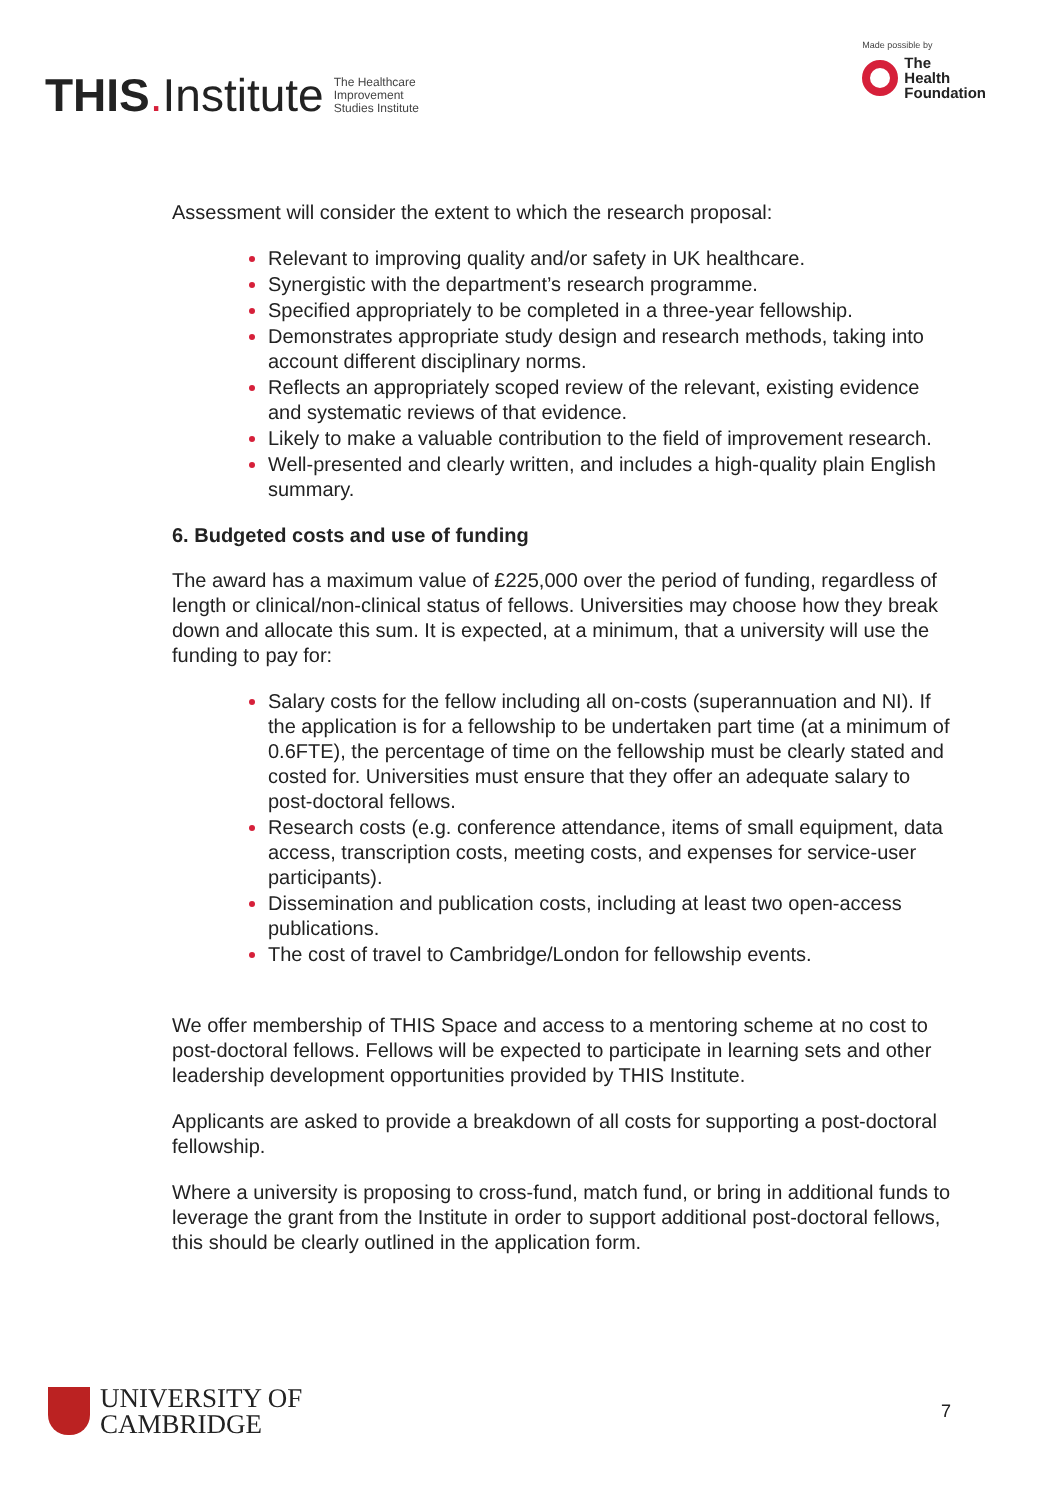THIS. Institute The Healthcare
Improvement
Studies Institute
Made possible by
The
Health
Foundation
Assessment will consider the extent to which the research proposal:
Relevant to improving quality and/or safety in UK healthcare.
Synergistic with the department’s research programme.
Specified appropriately to be completed in a three-year fellowship.
Demonstrates appropriate study design and research methods, taking into account different disciplinary norms.
Reflects an appropriately scoped review of the relevant, existing evidence and systematic reviews of that evidence.
Likely to make a valuable contribution to the field of improvement research.
Well-presented and clearly written, and includes a high-quality plain English summary.
6. Budgeted costs and use of funding
The award has a maximum value of £225,000 over the period of funding, regardless of length or clinical/non-clinical status of fellows. Universities may choose how they break down and allocate this sum. It is expected, at a minimum, that a university will use the funding to pay for:
Salary costs for the fellow including all on-costs (superannuation and NI). If the application is for a fellowship to be undertaken part time (at a minimum of 0.6FTE), the percentage of time on the fellowship must be clearly stated and costed for. Universities must ensure that they offer an adequate salary to post-doctoral fellows.
Research costs (e.g. conference attendance, items of small equipment, data access, transcription costs, meeting costs, and expenses for service-user participants).
Dissemination and publication costs, including at least two open-access publications.
The cost of travel to Cambridge/London for fellowship events.
We offer membership of THIS Space and access to a mentoring scheme at no cost to post-doctoral fellows. Fellows will be expected to participate in learning sets and other leadership development opportunities provided by THIS Institute.
Applicants are asked to provide a breakdown of all costs for supporting a post-doctoral fellowship.
Where a university is proposing to cross-fund, match fund, or bring in additional funds to leverage the grant from the Institute in order to support additional post-doctoral fellows, this should be clearly outlined in the application form.
UNIVERSITY OF
CAMBRIDGE
7